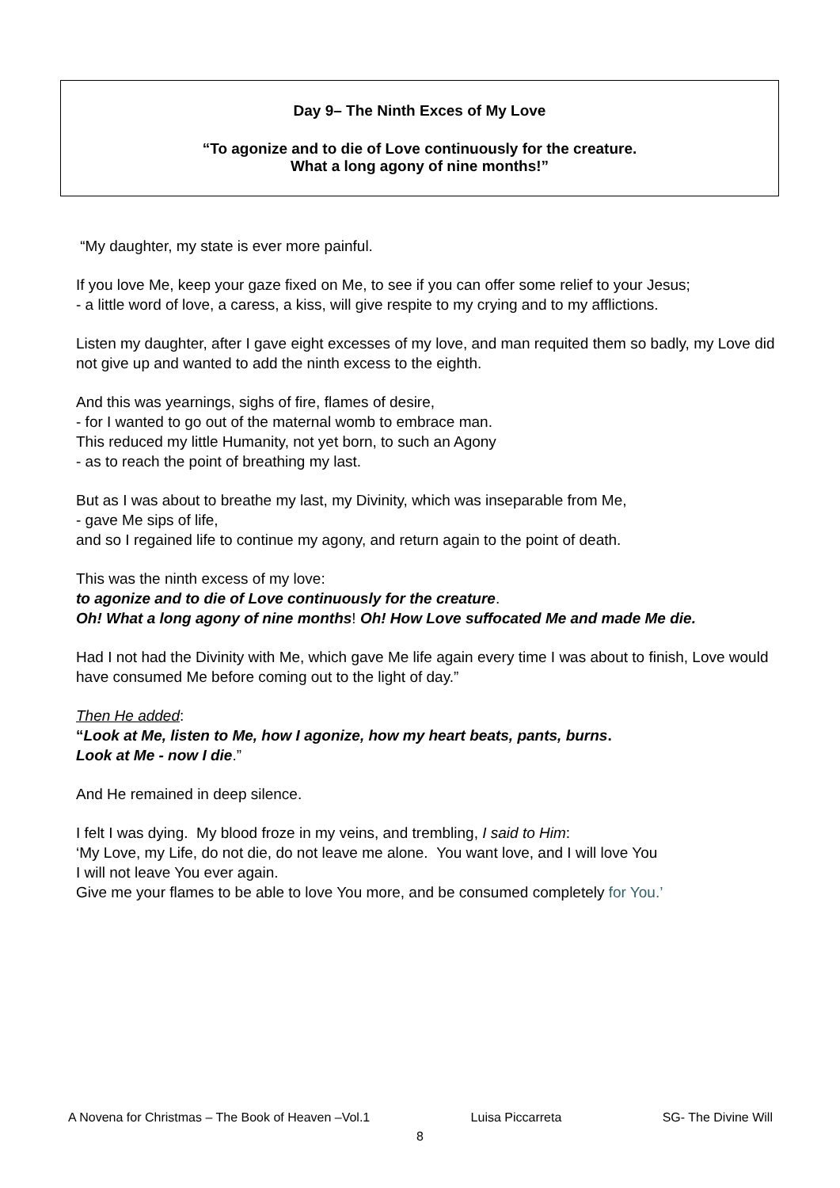Day 9– The Ninth Exces of My Love
“To agonize and to die of Love continuously for the creature.
What a long agony of nine months!”
“My daughter, my state is ever more painful.
If you love Me, keep your gaze fixed on Me, to see if you can offer some relief to your Jesus;
- a little word of love, a caress, a kiss, will give respite to my crying and to my afflictions.
Listen my daughter, after I gave eight excesses of my love, and man requited them so badly, my Love did not give up and wanted to add the ninth excess to the eighth.
And this was yearnings, sighs of fire, flames of desire,
- for I wanted to go out of the maternal womb to embrace man.
This reduced my little Humanity, not yet born, to such an Agony
- as to reach the point of breathing my last.
But as I was about to breathe my last, my Divinity, which was inseparable from Me,
- gave Me sips of life,
and so I regained life to continue my agony, and return again to the point of death.
This was the ninth excess of my love:
to agonize and to die of Love continuously for the creature.
Oh! What a long agony of nine months! Oh! How Love suffocated Me and made Me die.
Had I not had the Divinity with Me, which gave Me life again every time I was about to finish, Love would have consumed Me before coming out to the light of day.”
Then He added:
“Look at Me, listen to Me, how I agonize, how my heart beats, pants, burns.
Look at Me - now I die.”
And He remained in deep silence.
I felt I was dying. My blood froze in my veins, and trembling, I said to Him:
‘My Love, my Life, do not die, do not leave me alone. You want love, and I will love You
I will not leave You ever again.
Give me your flames to be able to love You more, and be consumed completely for You.’
A Novena for Christmas – The Book of Heaven –Vol.1 Luisa Piccarreta SG- The Divine Will
8